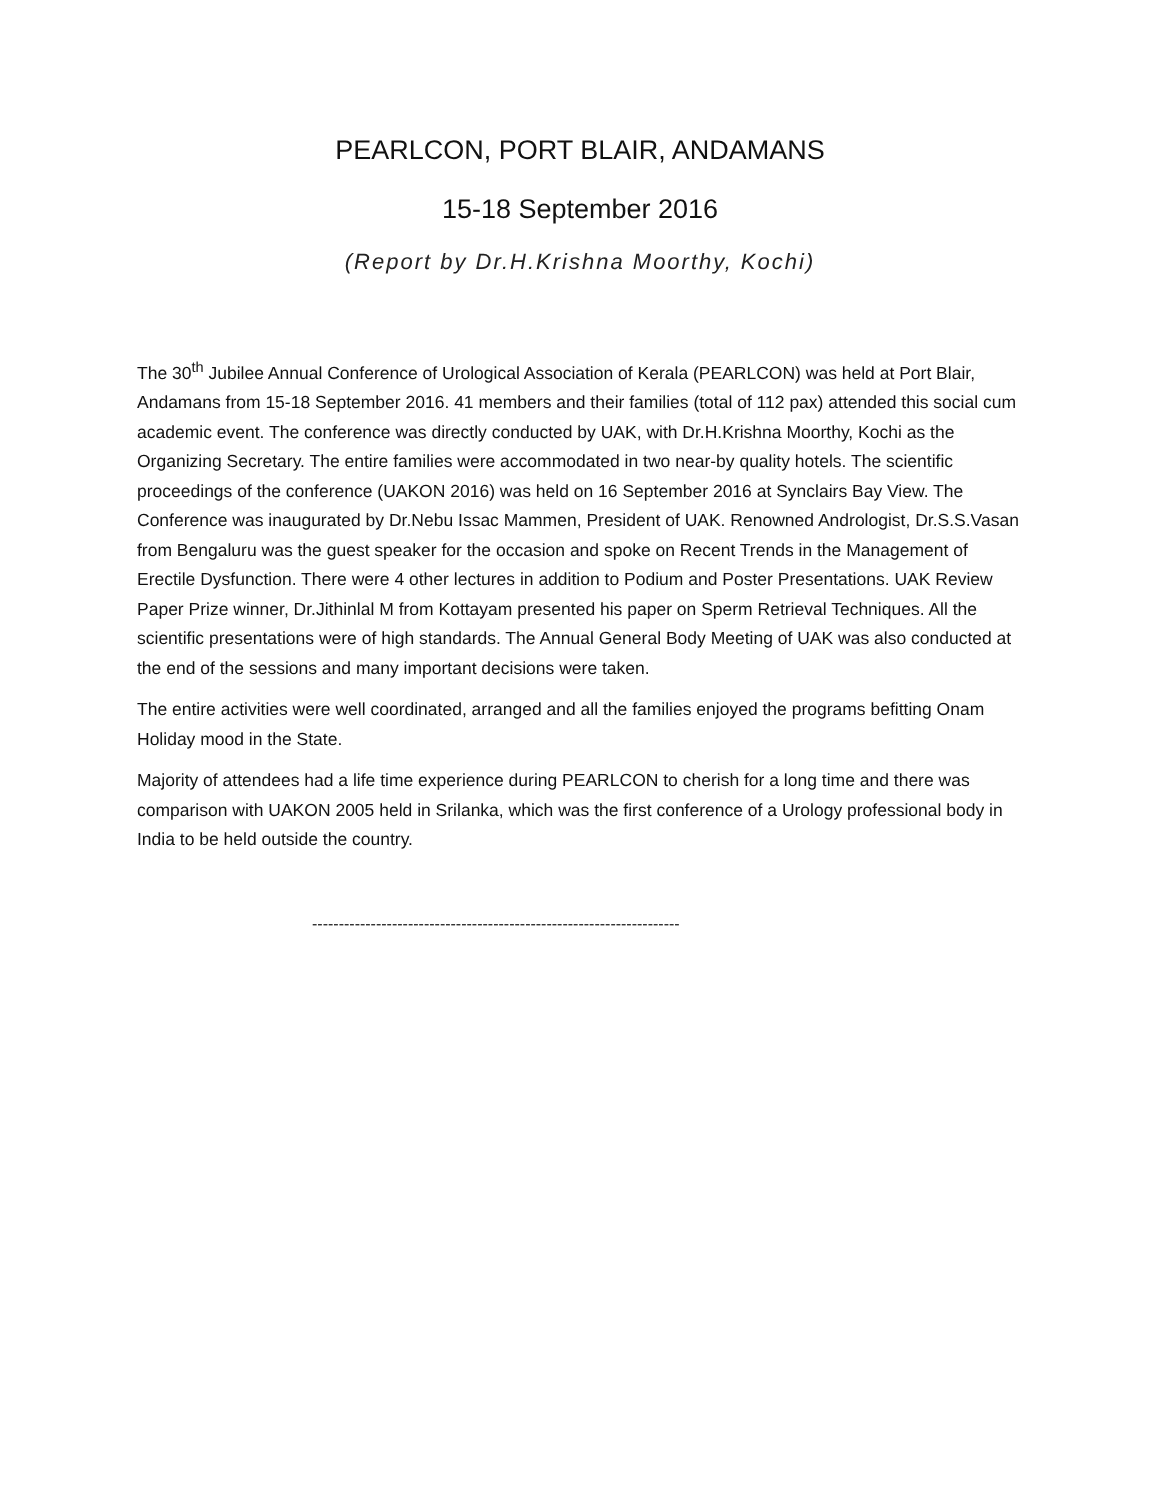PEARLCON, PORT BLAIR, ANDAMANS
15-18 September 2016
(Report by Dr.H.Krishna Moorthy, Kochi)
The 30<sup>th</sup> Jubilee Annual Conference of Urological Association of Kerala (PEARLCON) was held at Port Blair, Andamans from 15-18 September 2016. 41 members and their families (total of 112 pax) attended this social cum academic event. The conference was directly conducted by UAK, with Dr.H.Krishna Moorthy, Kochi as the Organizing Secretary. The entire families were accommodated in two near-by quality hotels. The scientific proceedings of the conference (UAKON 2016) was held on 16 September 2016 at Synclairs Bay View. The Conference was inaugurated by Dr.Nebu Issac Mammen, President of UAK. Renowned Andrologist, Dr.S.S.Vasan from Bengaluru was the guest speaker for the occasion and spoke on Recent Trends in the Management of Erectile Dysfunction. There were 4 other lectures in addition to Podium and Poster Presentations. UAK Review Paper Prize winner, Dr.Jithinlal M from Kottayam presented his paper on Sperm Retrieval Techniques. All the scientific presentations were of high standards. The Annual General Body Meeting of UAK was also conducted at the end of the sessions and many important decisions were taken.
The entire activities were well coordinated, arranged and all the families enjoyed the programs befitting Onam Holiday mood in the State.
Majority of attendees had a life time experience during PEARLCON to cherish for a long time and there was comparison with UAKON 2005 held in Srilanka, which was the first conference of a Urology professional body in India to be held outside the country.
---------------------------------------------------------------------